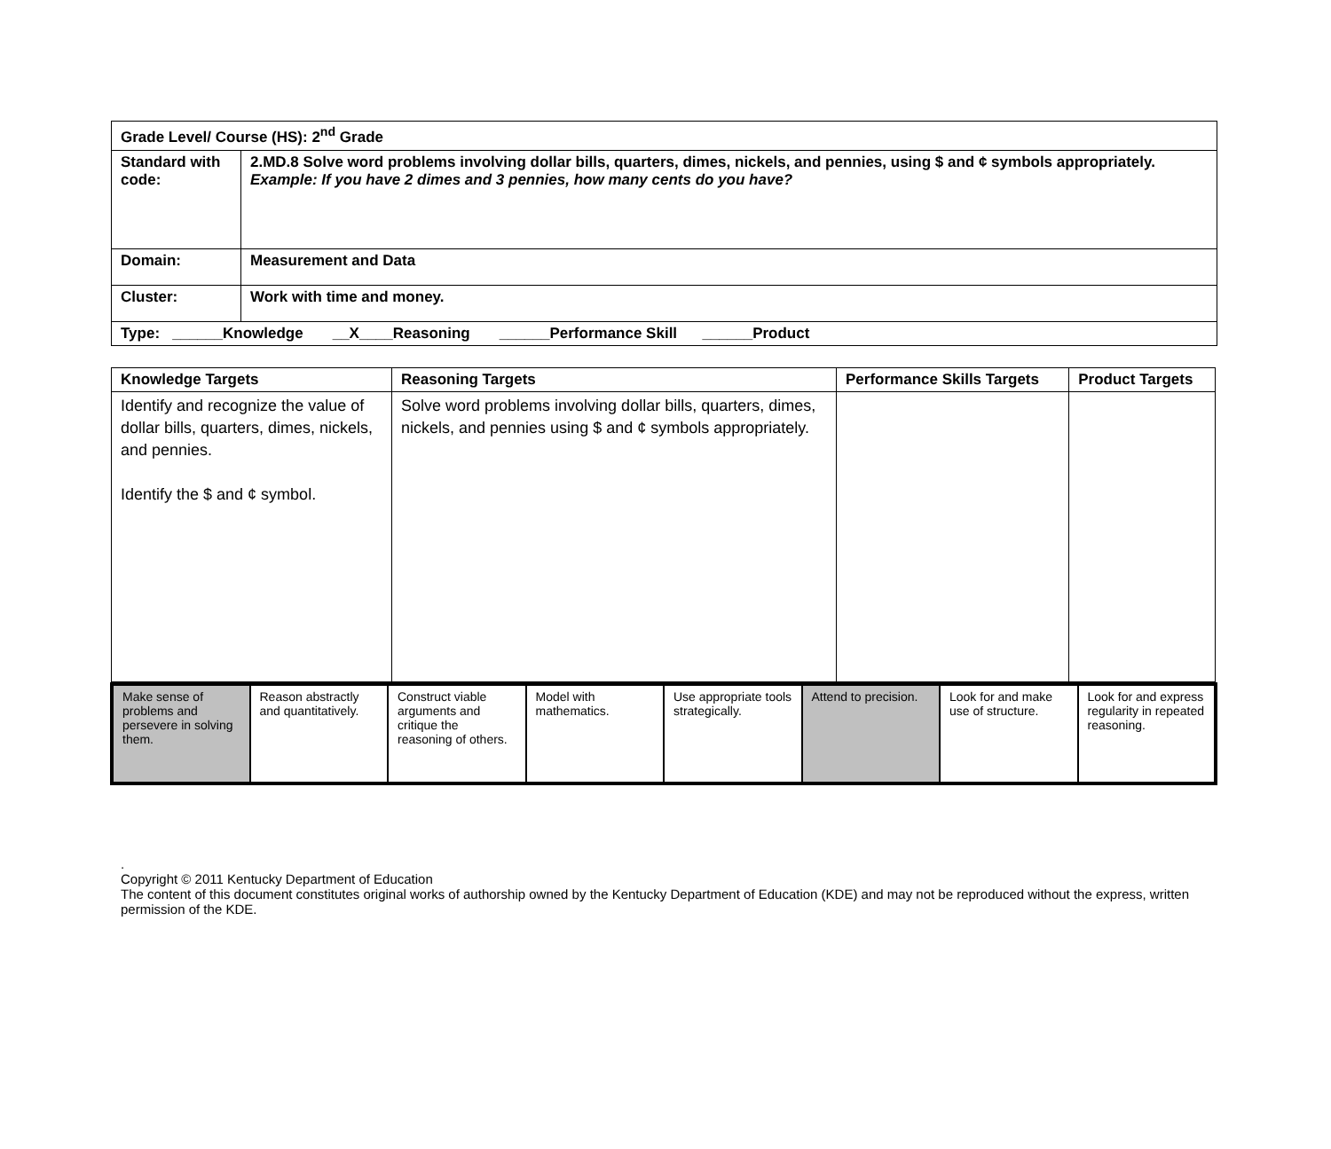| Grade Level/ Course (HS): 2<sup>nd</sup> Grade | |
| Standard with code: | 2.MD.8 Solve word problems involving dollar bills, quarters, dimes, nickels, and pennies, using $ and ¢ symbols appropriately. Example: If you have 2 dimes and 3 pennies, how many cents do you have? |
| Domain: | Measurement and Data |
| Cluster: | Work with time and money. |
| Type: ______Knowledge __X____Reasoning ______Performance Skill ______Product | |
| Knowledge Targets | Reasoning Targets | Performance Skills Targets | Product Targets |
| --- | --- | --- | --- |
| Identify and recognize the value of dollar bills, quarters, dimes, nickels, and pennies. Identify the $ and ¢ symbol. | Solve word problems involving dollar bills, quarters, dimes, nickels, and pennies using $ and ¢ symbols appropriately. | | |
| Make sense of problems and persevere in solving them. | Reason abstractly and quantitatively. | Construct viable arguments and critique the reasoning of others. | Model with mathematics. | Use appropriate tools strategically. | Attend to precision. | Look for and make use of structure. | Look for and express regularity in repeated reasoning. |
.
Copyright © 2011 Kentucky Department of Education
The content of this document constitutes original works of authorship owned by the Kentucky Department of Education (KDE) and may not be reproduced without the express, written permission of the KDE.